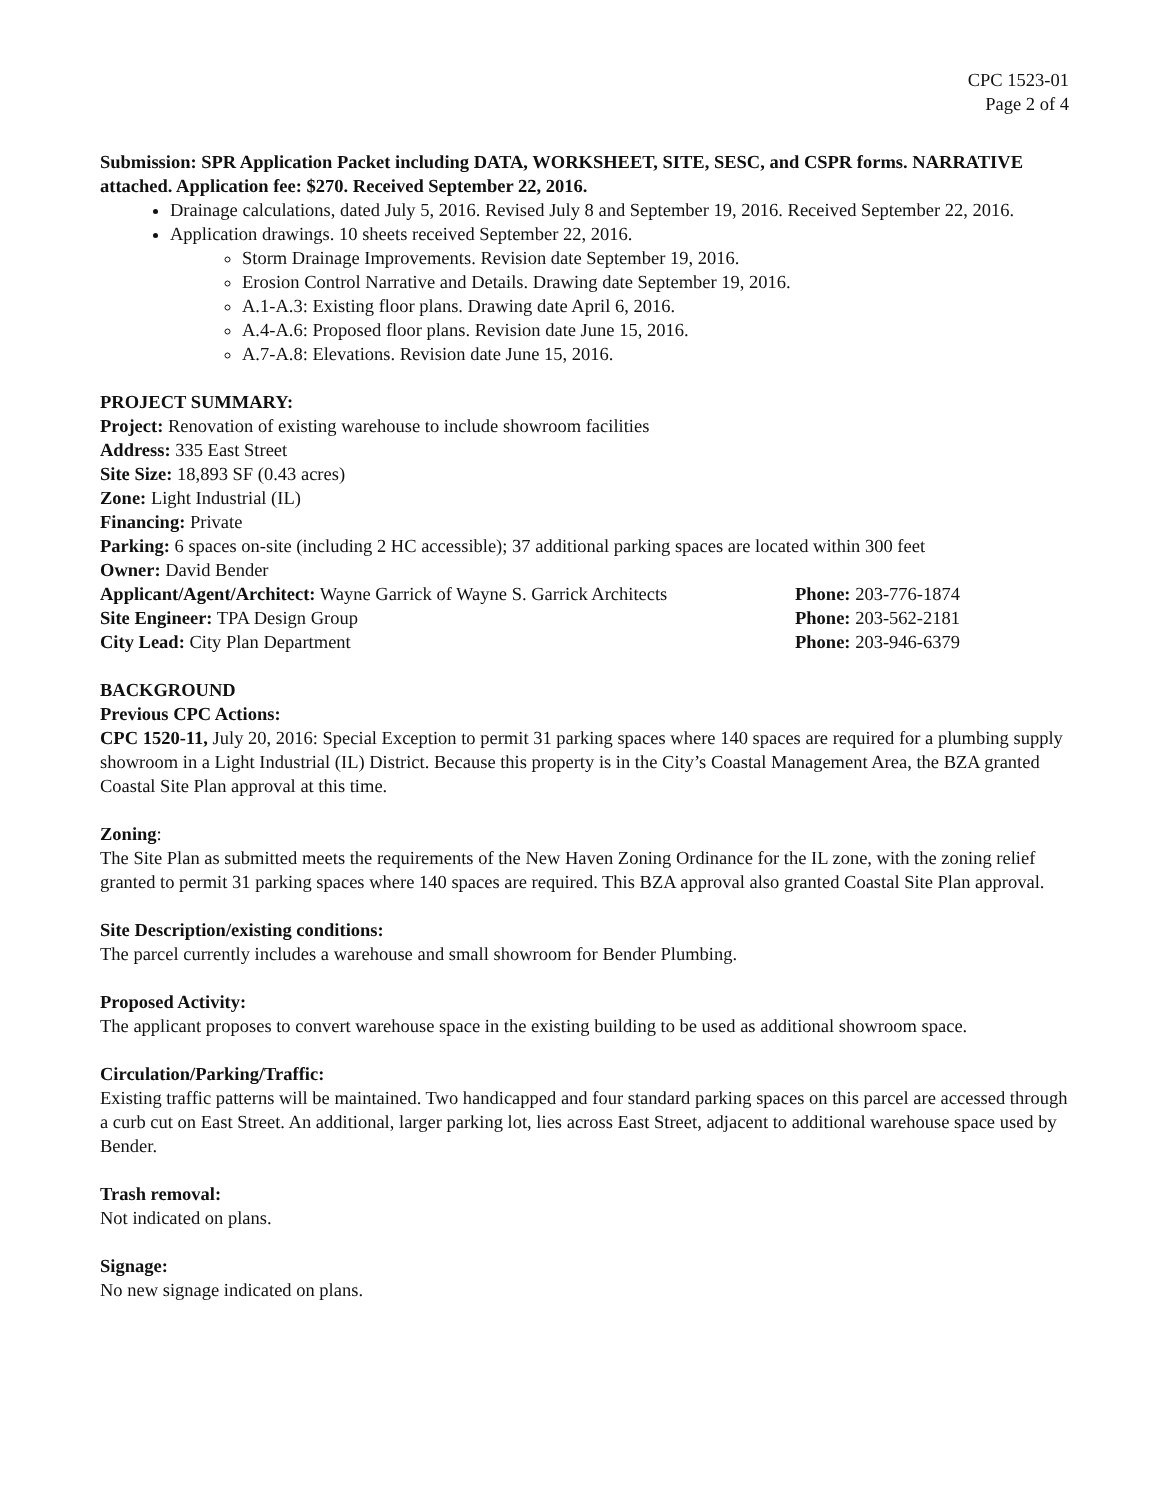CPC 1523-01
Page 2 of 4
Submission: SPR Application Packet including DATA, WORKSHEET, SITE, SESC, and CSPR forms. NARRATIVE attached. Application fee: $270. Received September 22, 2016.
Drainage calculations, dated July 5, 2016. Revised July 8 and September 19, 2016. Received September 22, 2016.
Application drawings. 10 sheets received September 22, 2016.
Storm Drainage Improvements. Revision date September 19, 2016.
Erosion Control Narrative and Details. Drawing date September 19, 2016.
A.1-A.3: Existing floor plans. Drawing date April 6, 2016.
A.4-A.6: Proposed floor plans. Revision date June 15, 2016.
A.7-A.8: Elevations. Revision date June 15, 2016.
PROJECT SUMMARY:
Project: Renovation of existing warehouse to include showroom facilities
Address: 335 East Street
Site Size: 18,893 SF (0.43 acres)
Zone: Light Industrial (IL)
Financing: Private
Parking: 6 spaces on-site (including 2 HC accessible); 37 additional parking spaces are located within 300 feet
Owner: David Bender
Applicant/Agent/Architect: Wayne Garrick of Wayne S. Garrick Architects Phone: 203-776-1874
Site Engineer: TPA Design Group Phone: 203-562-2181
City Lead: City Plan Department Phone: 203-946-6379
BACKGROUND
Previous CPC Actions:
CPC 1520-11, July 20, 2016: Special Exception to permit 31 parking spaces where 140 spaces are required for a plumbing supply showroom in a Light Industrial (IL) District. Because this property is in the City’s Coastal Management Area, the BZA granted Coastal Site Plan approval at this time.
Zoning:
The Site Plan as submitted meets the requirements of the New Haven Zoning Ordinance for the IL zone, with the zoning relief granted to permit 31 parking spaces where 140 spaces are required. This BZA approval also granted Coastal Site Plan approval.
Site Description/existing conditions:
The parcel currently includes a warehouse and small showroom for Bender Plumbing.
Proposed Activity:
The applicant proposes to convert warehouse space in the existing building to be used as additional showroom space.
Circulation/Parking/Traffic:
Existing traffic patterns will be maintained. Two handicapped and four standard parking spaces on this parcel are accessed through a curb cut on East Street. An additional, larger parking lot, lies across East Street, adjacent to additional warehouse space used by Bender.
Trash removal:
Not indicated on plans.
Signage:
No new signage indicated on plans.